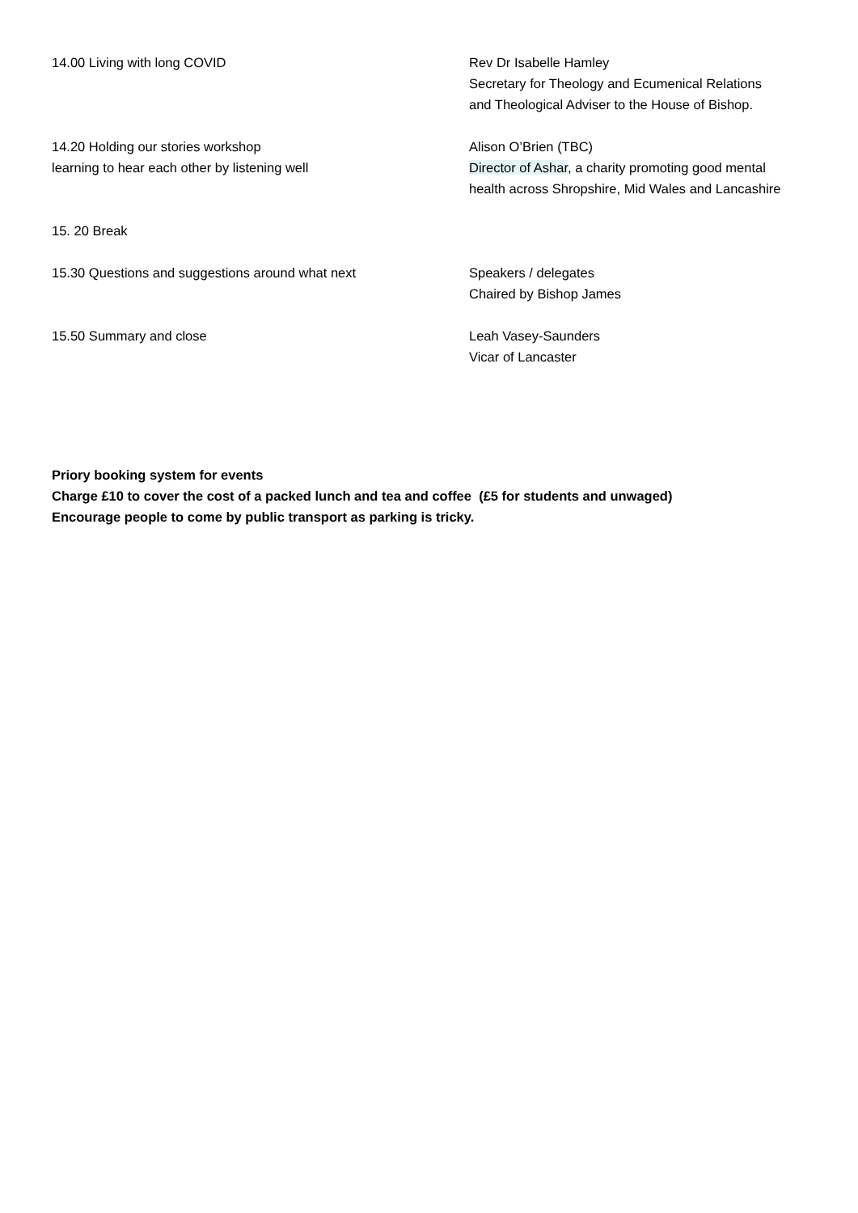14.00 Living with long COVID Rev Dr Isabelle Hamley
Secretary for Theology and Ecumenical Relations
and Theological Adviser to the House of Bishop.
14.20 Holding our stories workshop
learning to hear each other by listening well
Alison O’Brien (TBC)
Director of Ashar, a charity promoting good mental
health across Shropshire, Mid Wales and Lancashire
15. 20 Break
15.30 Questions and suggestions around what next Speakers / delegates
Chaired by Bishop James
15.50 Summary and close Leah Vasey-Saunders
Vicar of Lancaster
Priory booking system for events
Charge £10 to cover the cost of a packed lunch and tea and coffee (£5 for students and unwaged)
Encourage people to come by public transport as parking is tricky.